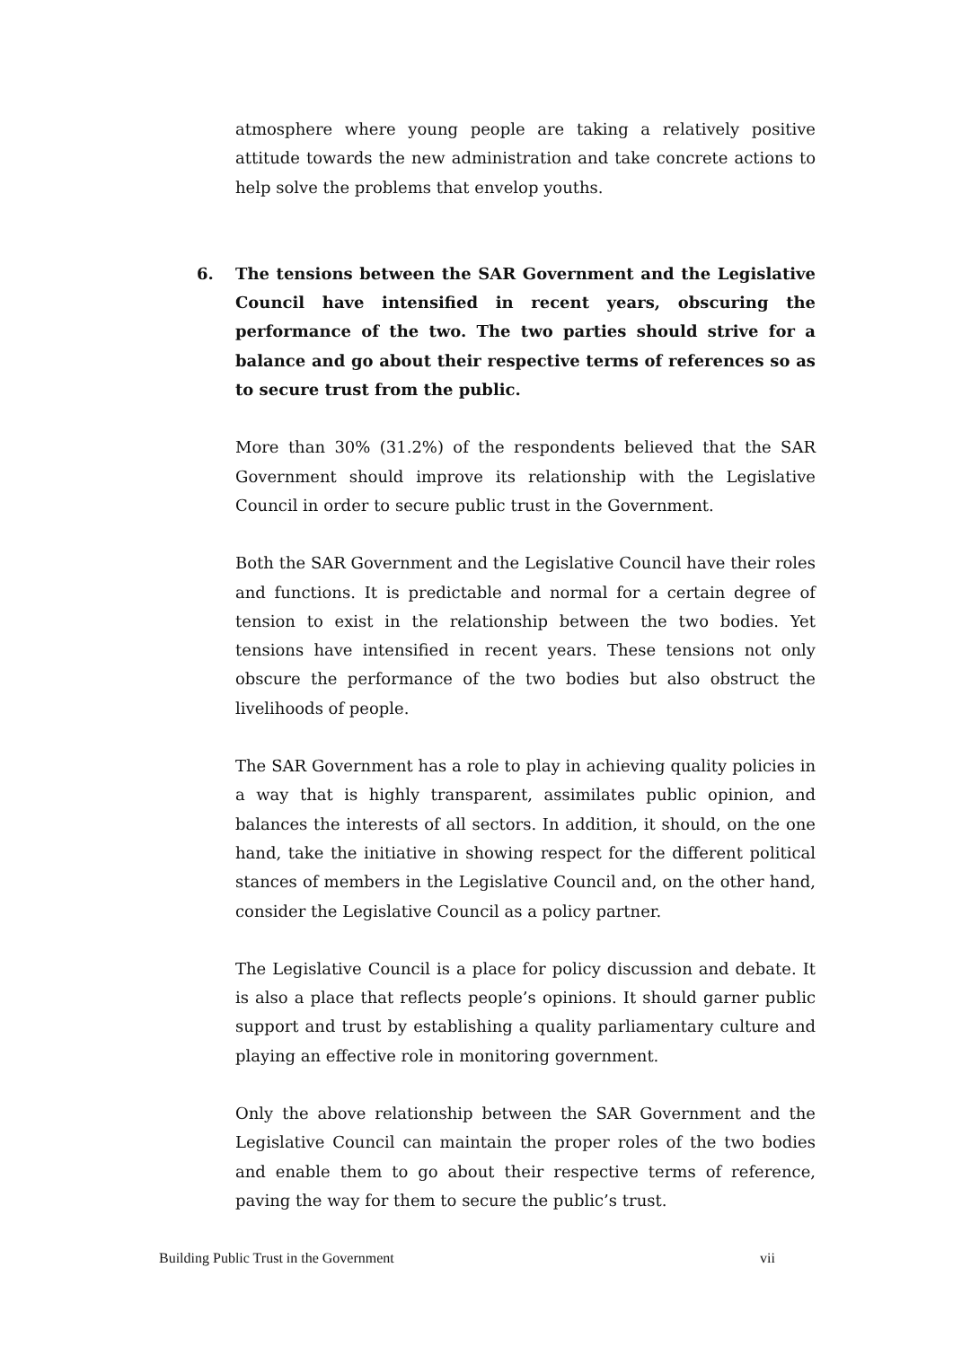atmosphere where young people are taking a relatively positive attitude towards the new administration and take concrete actions to help solve the problems that envelop youths.
6. The tensions between the SAR Government and the Legislative Council have intensified in recent years, obscuring the performance of the two. The two parties should strive for a balance and go about their respective terms of references so as to secure trust from the public.
More than 30% (31.2%) of the respondents believed that the SAR Government should improve its relationship with the Legislative Council in order to secure public trust in the Government.
Both the SAR Government and the Legislative Council have their roles and functions. It is predictable and normal for a certain degree of tension to exist in the relationship between the two bodies. Yet tensions have intensified in recent years. These tensions not only obscure the performance of the two bodies but also obstruct the livelihoods of people.
The SAR Government has a role to play in achieving quality policies in a way that is highly transparent, assimilates public opinion, and balances the interests of all sectors. In addition, it should, on the one hand, take the initiative in showing respect for the different political stances of members in the Legislative Council and, on the other hand, consider the Legislative Council as a policy partner.
The Legislative Council is a place for policy discussion and debate. It is also a place that reflects people’s opinions. It should garner public support and trust by establishing a quality parliamentary culture and playing an effective role in monitoring government.
Only the above relationship between the SAR Government and the Legislative Council can maintain the proper roles of the two bodies and enable them to go about their respective terms of reference, paving the way for them to secure the public’s trust.
Building Public Trust in the Government vii